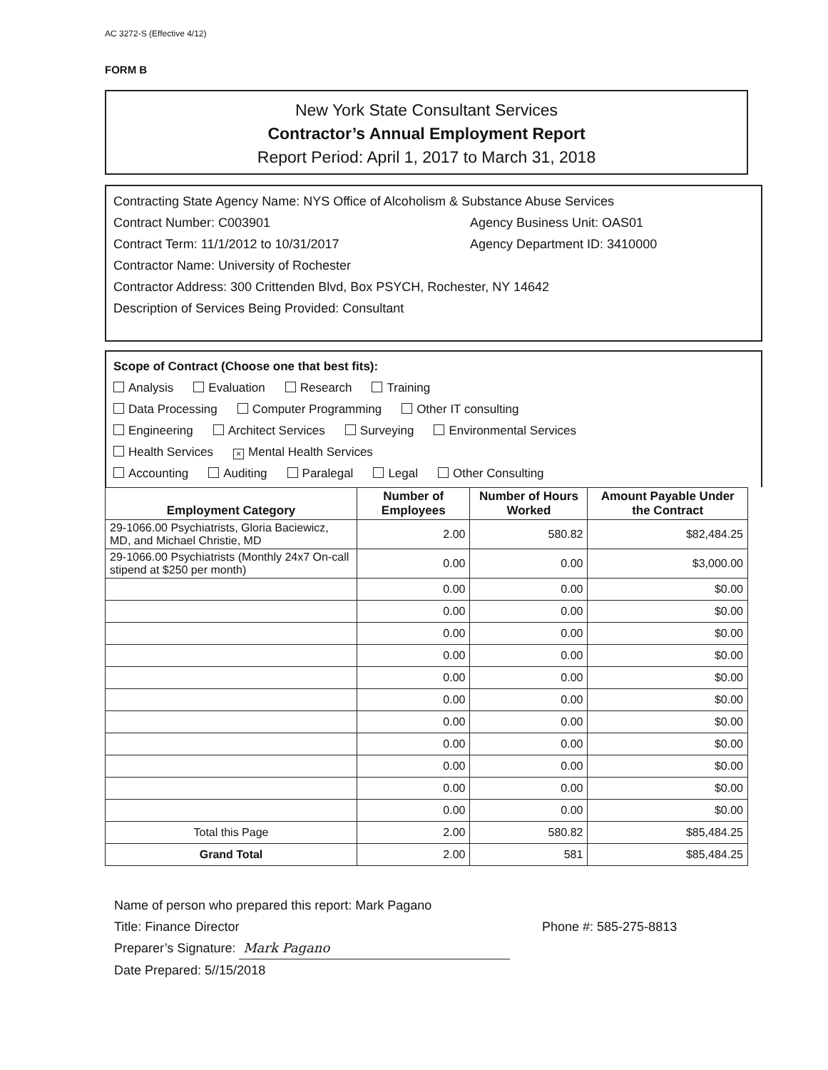AC 3272-S (Effective 4/12)
FORM B
New York State Consultant Services
Contractor’s Annual Employment Report
Report Period: April 1, 2017 to March 31, 2018
Contracting State Agency Name: NYS Office of Alcoholism & Substance Abuse Services
Contract Number: C003901 Agency Business Unit: OAS01
Contract Term: 11/1/2012 to 10/31/2017 Agency Department ID: 3410000
Contractor Name: University of Rochester
Contractor Address: 300 Crittenden Blvd, Box PSYCH, Rochester, NY 14642
Description of Services Being Provided: Consultant
Scope of Contract (Choose one that best fits):
Analysis Evaluation Research Training
Data Processing Computer Programming Other IT consulting
Engineering Architect Services Surveying Environmental Services
Health Services × Mental Health Services
Accounting Auditing Paralegal Legal Other Consulting
| Employment Category | Number of Employees | Number of Hours Worked | Amount Payable Under the Contract |
| --- | --- | --- | --- |
| 29-1066.00 Psychiatrists, Gloria Baciewicz, MD, and Michael Christie, MD | 2.00 | 580.82 | $82,484.25 |
| 29-1066.00 Psychiatrists (Monthly 24x7 On-call stipend at $250 per month) | 0.00 | 0.00 | $3,000.00 |
| | 0.00 | 0.00 | $0.00 |
| | 0.00 | 0.00 | $0.00 |
| | 0.00 | 0.00 | $0.00 |
| | 0.00 | 0.00 | $0.00 |
| | 0.00 | 0.00 | $0.00 |
| | 0.00 | 0.00 | $0.00 |
| | 0.00 | 0.00 | $0.00 |
| | 0.00 | 0.00 | $0.00 |
| | 0.00 | 0.00 | $0.00 |
| | 0.00 | 0.00 | $0.00 |
| | 0.00 | 0.00 | $0.00 |
| Total this Page | 2.00 | 580.82 | $85,484.25 |
| Grand Total | 2.00 | 581 | $85,484.25 |
Name of person who prepared this report: Mark Pagano
Title: Finance Director Phone #: 585-275-8813
Preparer’s Signature: Mark Pagano
Date Prepared: 5//15/2018